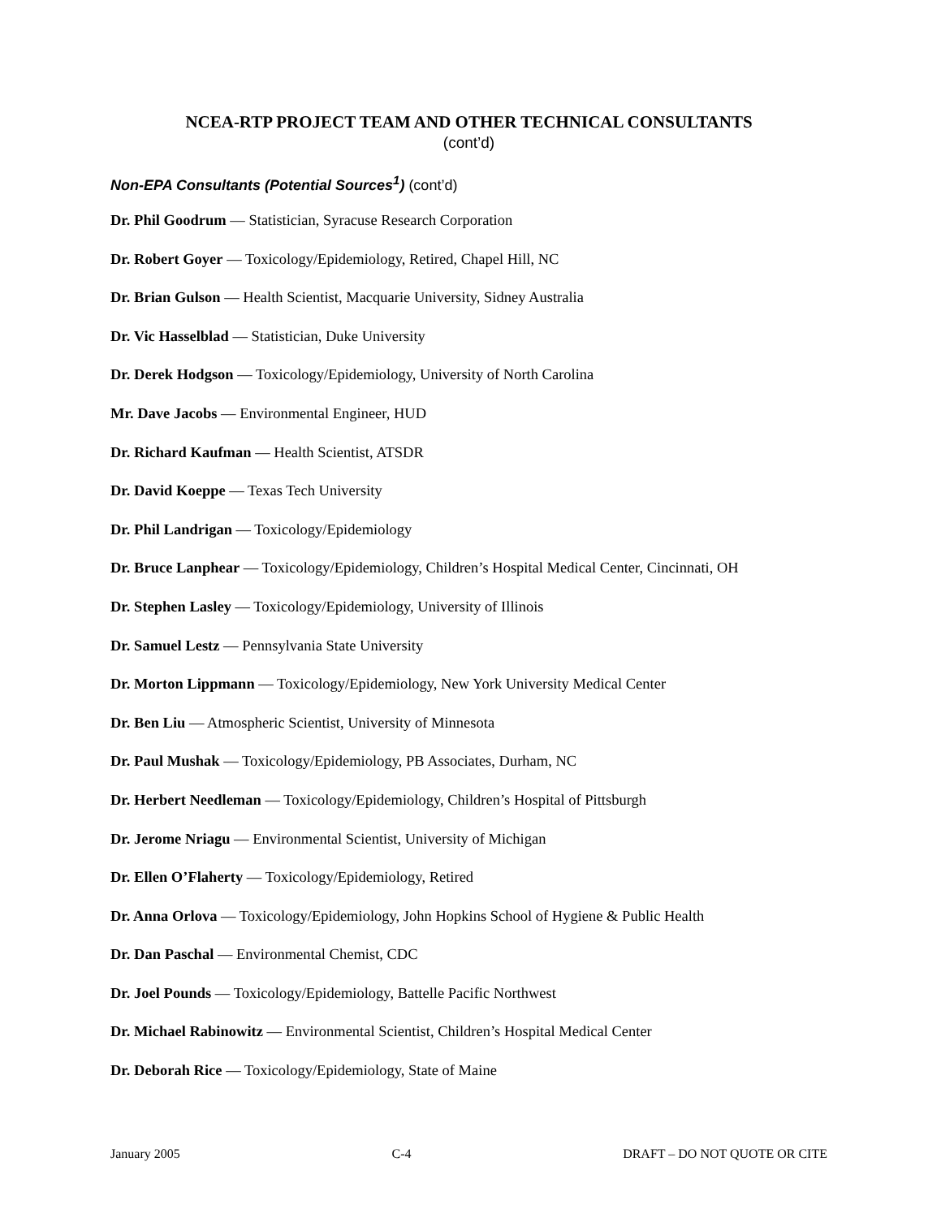NCEA-RTP PROJECT TEAM AND OTHER TECHNICAL CONSULTANTS
(cont’d)
Non-EPA Consultants (Potential Sources<sup>1</sup>) (cont’d)
Dr. Phil Goodrum — Statistician, Syracuse Research Corporation
Dr. Robert Goyer — Toxicology/Epidemiology, Retired, Chapel Hill, NC
Dr. Brian Gulson — Health Scientist, Macquarie University, Sidney Australia
Dr. Vic Hasselblad — Statistician, Duke University
Dr. Derek Hodgson — Toxicology/Epidemiology, University of North Carolina
Mr. Dave Jacobs — Environmental Engineer, HUD
Dr. Richard Kaufman — Health Scientist, ATSDR
Dr. David Koeppe — Texas Tech University
Dr. Phil Landrigan — Toxicology/Epidemiology
Dr. Bruce Lanphear — Toxicology/Epidemiology, Children’s Hospital Medical Center, Cincinnati, OH
Dr. Stephen Lasley — Toxicology/Epidemiology, University of Illinois
Dr. Samuel Lestz — Pennsylvania State University
Dr. Morton Lippmann — Toxicology/Epidemiology, New York University Medical Center
Dr. Ben Liu — Atmospheric Scientist, University of Minnesota
Dr. Paul Mushak — Toxicology/Epidemiology, PB Associates, Durham, NC
Dr. Herbert Needleman — Toxicology/Epidemiology, Children’s Hospital of Pittsburgh
Dr. Jerome Nriagu — Environmental Scientist, University of Michigan
Dr. Ellen O’Flaherty — Toxicology/Epidemiology, Retired
Dr. Anna Orlova — Toxicology/Epidemiology, John Hopkins School of Hygiene & Public Health
Dr. Dan Paschal — Environmental Chemist, CDC
Dr. Joel Pounds — Toxicology/Epidemiology, Battelle Pacific Northwest
Dr. Michael Rabinowitz — Environmental Scientist, Children’s Hospital Medical Center
Dr. Deborah Rice — Toxicology/Epidemiology, State of Maine
January 2005 C-4 DRAFT – DO NOT QUOTE OR CITE